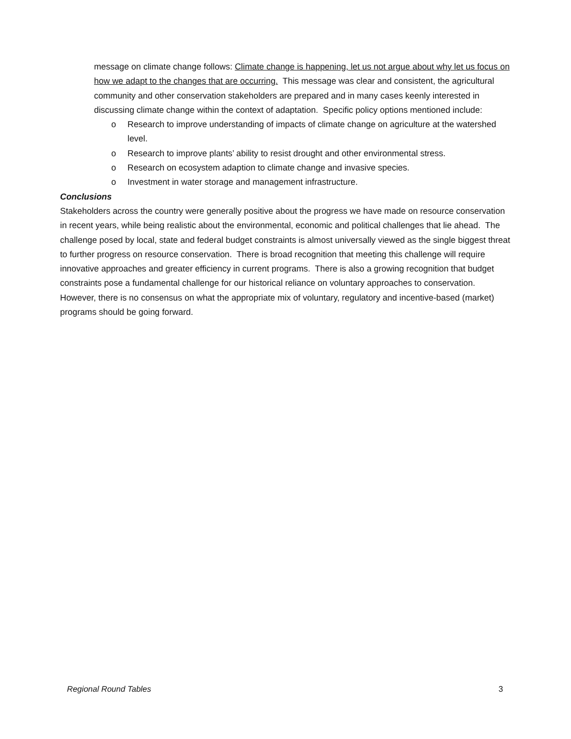message on climate change follows: Climate change is happening, let us not argue about why let us focus on how we adapt to the changes that are occurring. This message was clear and consistent, the agricultural community and other conservation stakeholders are prepared and in many cases keenly interested in discussing climate change within the context of adaptation. Specific policy options mentioned include:
o Research to improve understanding of impacts of climate change on agriculture at the watershed level.
o Research to improve plants’ ability to resist drought and other environmental stress.
o Research on ecosystem adaption to climate change and invasive species.
o Investment in water storage and management infrastructure.
Conclusions
Stakeholders across the country were generally positive about the progress we have made on resource conservation in recent years, while being realistic about the environmental, economic and political challenges that lie ahead. The challenge posed by local, state and federal budget constraints is almost universally viewed as the single biggest threat to further progress on resource conservation. There is broad recognition that meeting this challenge will require innovative approaches and greater efficiency in current programs. There is also a growing recognition that budget constraints pose a fundamental challenge for our historical reliance on voluntary approaches to conservation. However, there is no consensus on what the appropriate mix of voluntary, regulatory and incentive-based (market) programs should be going forward.
Regional Round Tables 3